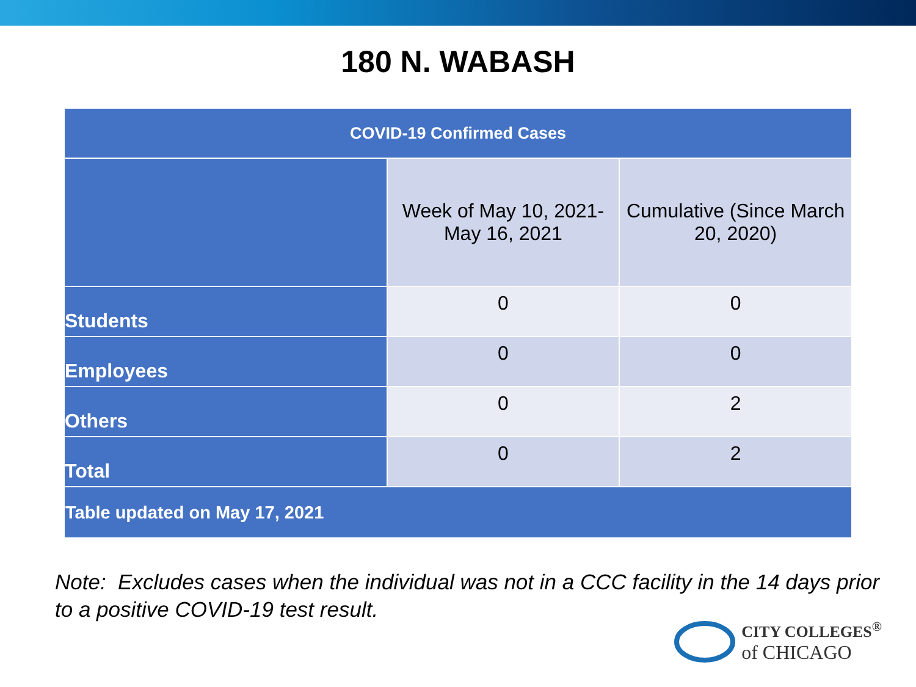180 N. WABASH
| COVID-19 Confirmed Cases | | |
| --- | --- | --- |
| | Week of May 10, 2021-May 16, 2021 | Cumulative (Since March 20, 2020) |
| Students | 0 | 0 |
| Employees | 0 | 0 |
| Others | 0 | 2 |
| Total | 0 | 2 |
| Table updated on May 17, 2021 | | |
Note: Excludes cases when the individual was not in a CCC facility in the 14 days prior to a positive COVID-19 test result.
CITY COLLEGES<sup>®</sup>
of CHICAGO